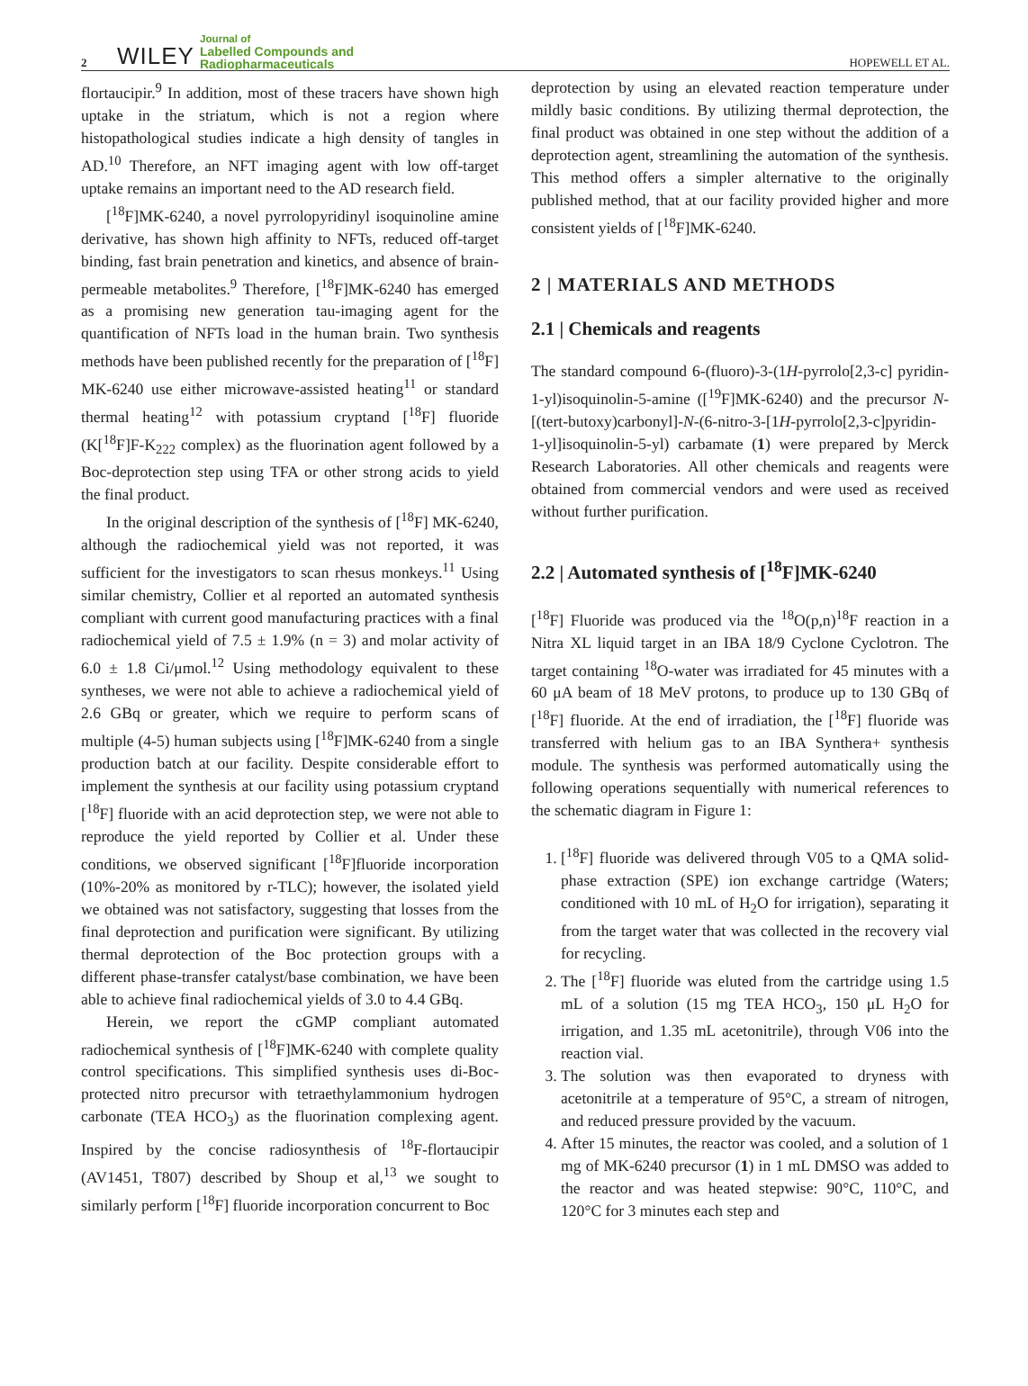2 WILEY Journal of
Labelled Compounds and
Radiopharmaceuticals HOPEWELL ET AL.
flortaucipir.<sup>9</sup> In addition, most of these tracers have shown high uptake in the striatum, which is not a region where histopathological studies indicate a high density of tangles in AD.<sup>10</sup> Therefore, an NFT imaging agent with low off-target uptake remains an important need to the AD research field.
[<sup>18</sup>F]MK-6240, a novel pyrrolopyridinyl isoquinoline amine derivative, has shown high affinity to NFTs, reduced off-target binding, fast brain penetration and kinetics, and absence of brain-permeable metabolites.<sup>9</sup> Therefore, [<sup>18</sup>F]MK-6240 has emerged as a promising new generation tau-imaging agent for the quantification of NFTs load in the human brain. Two synthesis methods have been published recently for the preparation of [<sup>18</sup>F] MK-6240 use either microwave-assisted heating<sup>11</sup> or standard thermal heating<sup>12</sup> with potassium cryptand [<sup>18</sup>F] fluoride (K[<sup>18</sup>F]F-K<sub>222</sub> complex) as the fluorination agent followed by a Boc-deprotection step using TFA or other strong acids to yield the final product.
In the original description of the synthesis of [<sup>18</sup>F] MK-6240, although the radiochemical yield was not reported, it was sufficient for the investigators to scan rhesus monkeys.<sup>11</sup> Using similar chemistry, Collier et al reported an automated synthesis compliant with current good manufacturing practices with a final radiochemical yield of 7.5 ± 1.9% (n = 3) and molar activity of 6.0 ± 1.8 Ci/μmol.<sup>12</sup> Using methodology equivalent to these syntheses, we were not able to achieve a radiochemical yield of 2.6 GBq or greater, which we require to perform scans of multiple (4-5) human subjects using [<sup>18</sup>F]MK-6240 from a single production batch at our facility. Despite considerable effort to implement the synthesis at our facility using potassium cryptand [<sup>18</sup>F] fluoride with an acid deprotection step, we were not able to reproduce the yield reported by Collier et al. Under these conditions, we observed significant [<sup>18</sup>F]fluoride incorporation (10%-20% as monitored by r-TLC); however, the isolated yield we obtained was not satisfactory, suggesting that losses from the final deprotection and purification were significant. By utilizing thermal deprotection of the Boc protection groups with a different phase-transfer catalyst/base combination, we have been able to achieve final radiochemical yields of 3.0 to 4.4 GBq.
Herein, we report the cGMP compliant automated radiochemical synthesis of [<sup>18</sup>F]MK-6240 with complete quality control specifications. This simplified synthesis uses di-Boc-protected nitro precursor with tetraethylammonium hydrogen carbonate (TEA HCO<sub>3</sub>) as the fluorination complexing agent. Inspired by the concise radiosynthesis of <sup>18</sup>F-flortaucipir (AV1451, T807) described by Shoup et al,<sup>13</sup> we sought to similarly perform [<sup>18</sup>F] fluoride incorporation concurrent to Boc
deprotection by using an elevated reaction temperature under mildly basic conditions. By utilizing thermal deprotection, the final product was obtained in one step without the addition of a deprotection agent, streamlining the automation of the synthesis. This method offers a simpler alternative to the originally published method, that at our facility provided higher and more consistent yields of [<sup>18</sup>F]MK-6240.
2 | MATERIALS AND METHODS
2.1 | Chemicals and reagents
The standard compound 6-(fluoro)-3-(1H-pyrrolo[2,3-c] pyridin-1-yl)isoquinolin-5-amine ([<sup>19</sup>F]MK-6240) and the precursor N-[(tert-butoxy)carbonyl]-N-(6-nitro-3-[1H-pyrrolo[2,3-c]pyridin-1-yl]isoquinolin-5-yl) carbamate (1) were prepared by Merck Research Laboratories. All other chemicals and reagents were obtained from commercial vendors and were used as received without further purification.
2.2 | Automated synthesis of [<sup>18</sup>F]MK-6240
[<sup>18</sup>F] Fluoride was produced via the <sup>18</sup>O(p,n)<sup>18</sup>F reaction in a Nitra XL liquid target in an IBA 18/9 Cyclone Cyclotron. The target containing <sup>18</sup>O-water was irradiated for 45 minutes with a 60 μA beam of 18 MeV protons, to produce up to 130 GBq of [<sup>18</sup>F] fluoride. At the end of irradiation, the [<sup>18</sup>F] fluoride was transferred with helium gas to an IBA Synthera+ synthesis module. The synthesis was performed automatically using the following operations sequentially with numerical references to the schematic diagram in Figure 1:
1. [<sup>18</sup>F] fluoride was delivered through V05 to a QMA solid-phase extraction (SPE) ion exchange cartridge (Waters; conditioned with 10 mL of H<sub>2</sub>O for irrigation), separating it from the target water that was collected in the recovery vial for recycling.
2. The [<sup>18</sup>F] fluoride was eluted from the cartridge using 1.5 mL of a solution (15 mg TEA HCO<sub>3</sub>, 150 μL H<sub>2</sub>O for irrigation, and 1.35 mL acetonitrile), through V06 into the reaction vial.
3. The solution was then evaporated to dryness with acetonitrile at a temperature of 95°C, a stream of nitrogen, and reduced pressure provided by the vacuum.
4. After 15 minutes, the reactor was cooled, and a solution of 1 mg of MK-6240 precursor (1) in 1 mL DMSO was added to the reactor and was heated stepwise: 90°C, 110°C, and 120°C for 3 minutes each step and